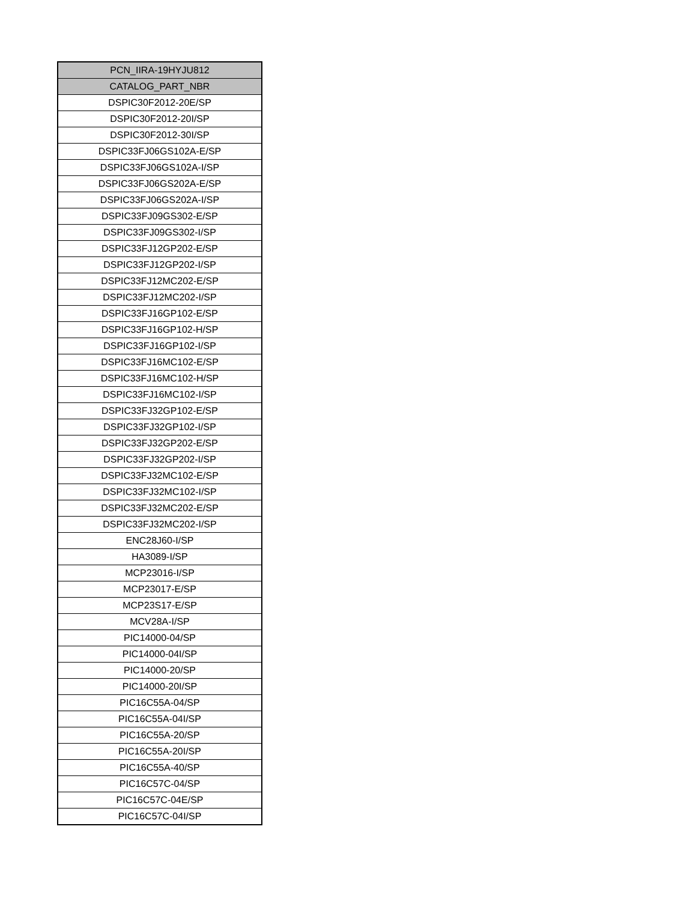| PCN_IIRA-19HYJU812 |
| --- |
| CATALOG_PART_NBR |
| DSPIC30F2012-20E/SP |
| DSPIC30F2012-20I/SP |
| DSPIC30F2012-30I/SP |
| DSPIC33FJ06GS102A-E/SP |
| DSPIC33FJ06GS102A-I/SP |
| DSPIC33FJ06GS202A-E/SP |
| DSPIC33FJ06GS202A-I/SP |
| DSPIC33FJ09GS302-E/SP |
| DSPIC33FJ09GS302-I/SP |
| DSPIC33FJ12GP202-E/SP |
| DSPIC33FJ12GP202-I/SP |
| DSPIC33FJ12MC202-E/SP |
| DSPIC33FJ12MC202-I/SP |
| DSPIC33FJ16GP102-E/SP |
| DSPIC33FJ16GP102-H/SP |
| DSPIC33FJ16GP102-I/SP |
| DSPIC33FJ16MC102-E/SP |
| DSPIC33FJ16MC102-H/SP |
| DSPIC33FJ16MC102-I/SP |
| DSPIC33FJ32GP102-E/SP |
| DSPIC33FJ32GP102-I/SP |
| DSPIC33FJ32GP202-E/SP |
| DSPIC33FJ32GP202-I/SP |
| DSPIC33FJ32MC102-E/SP |
| DSPIC33FJ32MC102-I/SP |
| DSPIC33FJ32MC202-E/SP |
| DSPIC33FJ32MC202-I/SP |
| ENC28J60-I/SP |
| HA3089-I/SP |
| MCP23016-I/SP |
| MCP23017-E/SP |
| MCP23S17-E/SP |
| MCV28A-I/SP |
| PIC14000-04/SP |
| PIC14000-04I/SP |
| PIC14000-20/SP |
| PIC14000-20I/SP |
| PIC16C55A-04/SP |
| PIC16C55A-04I/SP |
| PIC16C55A-20/SP |
| PIC16C55A-20I/SP |
| PIC16C55A-40/SP |
| PIC16C57C-04/SP |
| PIC16C57C-04E/SP |
| PIC16C57C-04I/SP |